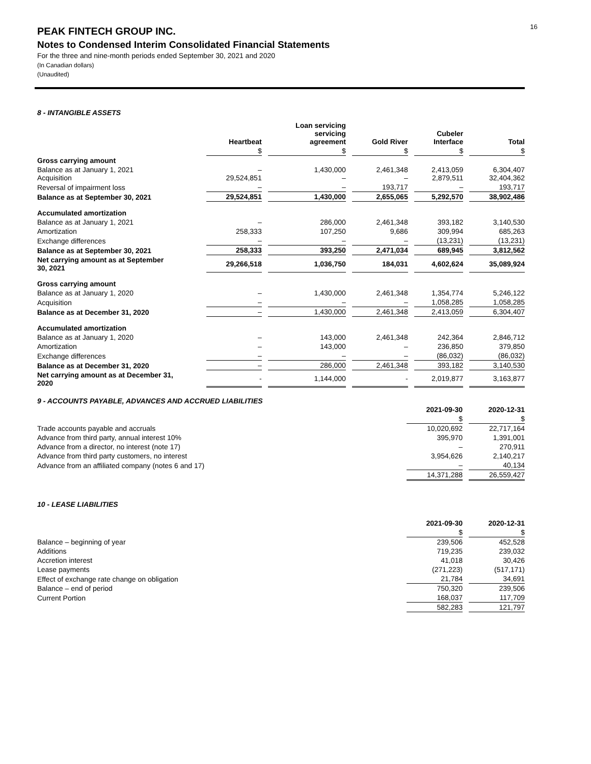16
PEAK FINTECH GROUP INC.
Notes to Condensed Interim Consolidated Financial Statements
For the three and nine-month periods ended September 30, 2021 and 2020
(In Canadian dollars)
(Unaudited)
8 - INTANGIBLE ASSETS
| | Heartbeat | Loan servicing servicing agreement | Gold River | Cubeler Interface | Total |
| --- | --- | --- | --- | --- | --- |
| | $ | $ | $ | $ | $ |
| Gross carrying amount | | | | | |
| Balance as at January 1, 2021 Acquisition | – 29,524,851 | 1,430,000 – | 2,461,348 – | 2,413,059 2,879,511 | 6,304,407 32,404,362 |
| Reversal of impairment loss | – | – | 193,717 | – | 193,717 |
| Balance as at September 30, 2021 | 29,524,851 | 1,430,000 | 2,655,065 | 5,292,570 | 38,902,486 |
| Accumulated amortization | | | | | |
| Balance as at January 1, 2021 | – | 286,000 | 2,461,348 | 393,182 | 3,140,530 |
| Amortization | 258,333 | 107,250 | 9,686 | 309,994 | 685,263 |
| Exchange differences | – | – | – | (13,231) | (13,231) |
| Balance as at September 30, 2021 | 258,333 | 393,250 | 2,471,034 | 689,945 | 3,812,562 |
| Net carrying amount as at September 30, 2021 | 29,266,518 | 1,036,750 | 184,031 | 4,602,624 | 35,089,924 |
| Gross carrying amount | | | | | |
| Balance as at January 1, 2020 | – | 1,430,000 | 2,461,348 | 1,354,774 | 5,246,122 |
| Acquisition | – | – | – | 1,058,285 | 1,058,285 |
| Balance as at December 31, 2020 | – | 1,430,000 | 2,461,348 | 2,413,059 | 6,304,407 |
| Accumulated amortization | | | | | |
| Balance as at January 1, 2020 | – | 143,000 | 2,461,348 | 242,364 | 2,846,712 |
| Amortization | – | 143,000 | – | 236,850 | 379,850 |
| Exchange differences | – | – | – | (86,032) | (86,032) |
| Balance as at December 31, 2020 | – | 286,000 | 2,461,348 | 393,182 | 3,140,530 |
| Net carrying amount as at December 31, 2020 | - | 1,144,000 | - | 2,019,877 | 3,163,877 |
9 - ACCOUNTS PAYABLE, ADVANCES AND ACCRUED LIABILITIES
| | 2021-09-30 | 2020-12-31 |
| --- | --- | --- |
| | $ | $ |
| Trade accounts payable and accruals | 10,020,692 | 22,717,164 |
| Advance from third party, annual interest 10% | 395,970 | 1,391,001 |
| Advance from a director, no interest (note 17) | – | 270,911 |
| Advance from third party customers, no interest | 3,954,626 | 2,140,217 |
| Advance from an affiliated company (notes 6 and 17) | – | 40,134 |
| | 14,371,288 | 26,559,427 |
10 - LEASE LIABILITIES
| | 2021-09-30 | 2020-12-31 |
| --- | --- | --- |
| | $ | $ |
| Balance – beginning of year | 239,506 | 452,528 |
| Additions | 719,235 | 239,032 |
| Accretion interest | 41,018 | 30,426 |
| Lease payments | (271,223) | (517,171) |
| Effect of exchange rate change on obligation | 21,784 | 34,691 |
| Balance – end of period | 750,320 | 239,506 |
| Current Portion | 168,037 | 117,709 |
| | 582,283 | 121,797 |